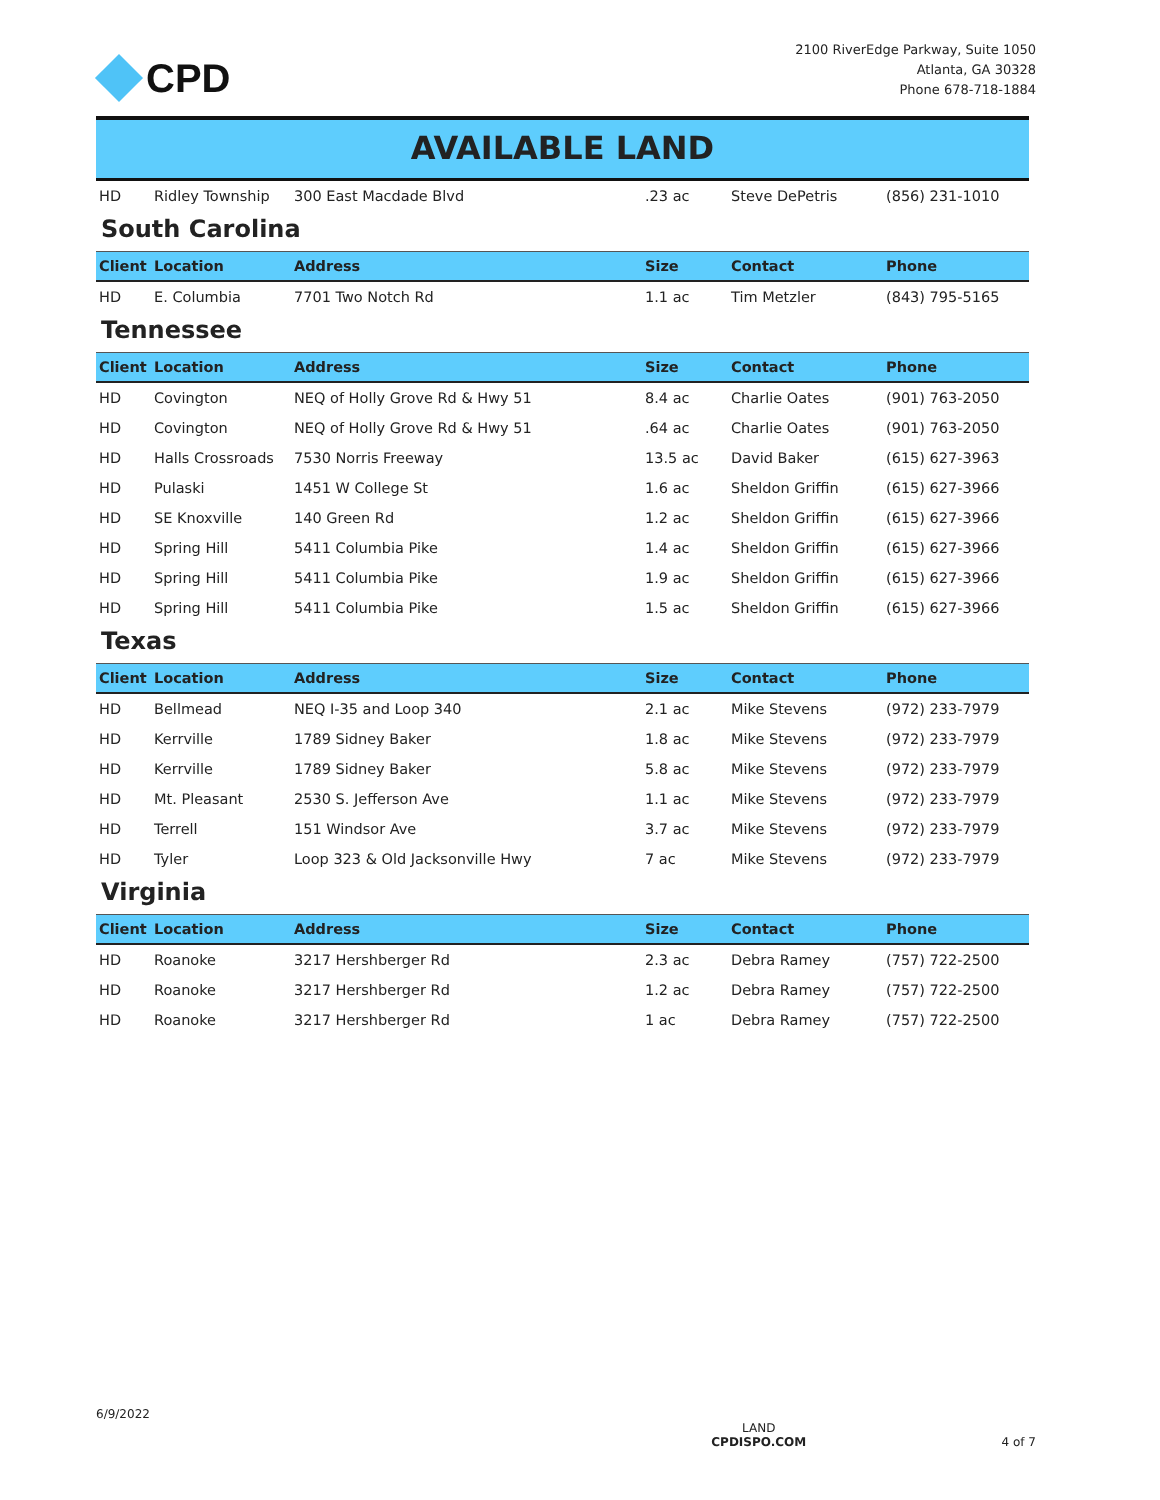CPD
2100 RiverEdge Parkway, Suite 1050
Atlanta, GA 30328
Phone 678-718-1884
AVAILABLE LAND
| HD | Ridley Township | 300 East Macdade Blvd | .23 ac | Steve DePetris | (856) 231-1010 |
South Carolina
| Client | Location | Address | Size | Contact | Phone |
| --- | --- | --- | --- | --- | --- |
| HD | E. Columbia | 7701 Two Notch Rd | 1.1 ac | Tim Metzler | (843) 795-5165 |
Tennessee
| Client | Location | Address | Size | Contact | Phone |
| --- | --- | --- | --- | --- | --- |
| HD | Covington | NEQ of Holly Grove Rd & Hwy 51 | 8.4 ac | Charlie Oates | (901) 763-2050 |
| HD | Covington | NEQ of Holly Grove Rd & Hwy 51 | .64 ac | Charlie Oates | (901) 763-2050 |
| HD | Halls Crossroads | 7530 Norris Freeway | 13.5 ac | David Baker | (615) 627-3963 |
| HD | Pulaski | 1451 W College St | 1.6 ac | Sheldon Griffin | (615) 627-3966 |
| HD | SE Knoxville | 140 Green Rd | 1.2 ac | Sheldon Griffin | (615) 627-3966 |
| HD | Spring Hill | 5411 Columbia Pike | 1.4 ac | Sheldon Griffin | (615) 627-3966 |
| HD | Spring Hill | 5411 Columbia Pike | 1.9 ac | Sheldon Griffin | (615) 627-3966 |
| HD | Spring Hill | 5411 Columbia Pike | 1.5 ac | Sheldon Griffin | (615) 627-3966 |
Texas
| Client | Location | Address | Size | Contact | Phone |
| --- | --- | --- | --- | --- | --- |
| HD | Bellmead | NEQ I-35 and Loop 340 | 2.1 ac | Mike Stevens | (972) 233-7979 |
| HD | Kerrville | 1789 Sidney Baker | 1.8 ac | Mike Stevens | (972) 233-7979 |
| HD | Kerrville | 1789 Sidney Baker | 5.8 ac | Mike Stevens | (972) 233-7979 |
| HD | Mt. Pleasant | 2530 S. Jefferson Ave | 1.1 ac | Mike Stevens | (972) 233-7979 |
| HD | Terrell | 151 Windsor Ave | 3.7 ac | Mike Stevens | (972) 233-7979 |
| HD | Tyler | Loop 323 & Old Jacksonville Hwy | 7 ac | Mike Stevens | (972) 233-7979 |
Virginia
| Client | Location | Address | Size | Contact | Phone |
| --- | --- | --- | --- | --- | --- |
| HD | Roanoke | 3217 Hershberger Rd | 2.3 ac | Debra Ramey | (757) 722-2500 |
| HD | Roanoke | 3217 Hershberger Rd | 1.2 ac | Debra Ramey | (757) 722-2500 |
| HD | Roanoke | 3217 Hershberger Rd | 1 ac | Debra Ramey | (757) 722-2500 |
6/9/2022
LAND
CPDISPO.COM
4 of 7